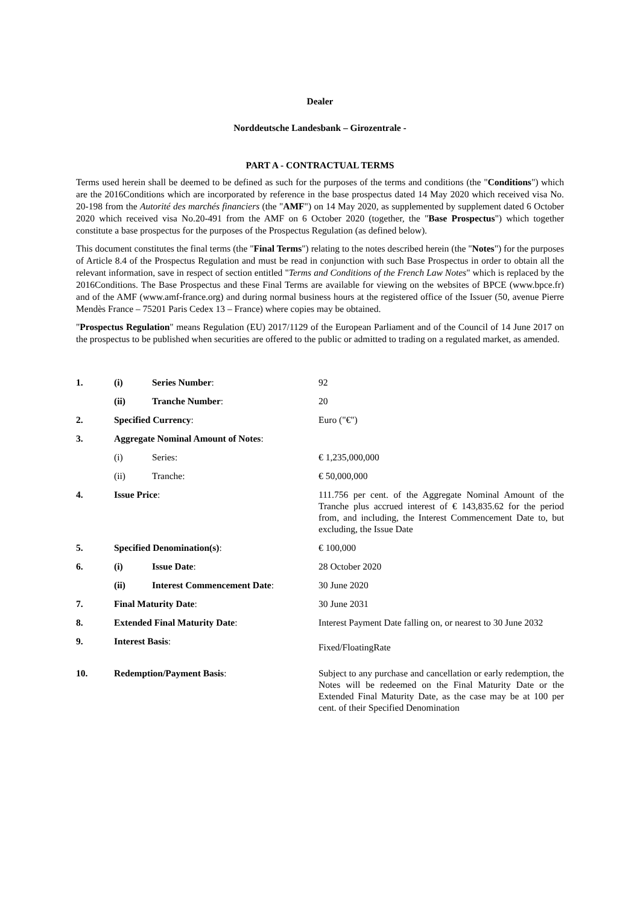Dealer
Norddeutsche Landesbank – Girozentrale -
PART A - CONTRACTUAL TERMS
Terms used herein shall be deemed to be defined as such for the purposes of the terms and conditions (the "Conditions") which are the 2016Conditions which are incorporated by reference in the base prospectus dated 14 May 2020 which received visa No. 20-198 from the Autorité des marchés financiers (the "AMF") on 14 May 2020, as supplemented by supplement dated 6 October 2020 which received visa No.20-491 from the AMF on 6 October 2020 (together, the "Base Prospectus") which together constitute a base prospectus for the purposes of the Prospectus Regulation (as defined below).
This document constitutes the final terms (the "Final Terms") relating to the notes described herein (the "Notes") for the purposes of Article 8.4 of the Prospectus Regulation and must be read in conjunction with such Base Prospectus in order to obtain all the relevant information, save in respect of section entitled "Terms and Conditions of the French Law Notes" which is replaced by the 2016Conditions. The Base Prospectus and these Final Terms are available for viewing on the websites of BPCE (www.bpce.fr) and of the AMF (www.amf-france.org) and during normal business hours at the registered office of the Issuer (50, avenue Pierre Mendès France – 75201 Paris Cedex 13 – France) where copies may be obtained.
"Prospectus Regulation" means Regulation (EU) 2017/1129 of the European Parliament and of the Council of 14 June 2017 on the prospectus to be published when securities are offered to the public or admitted to trading on a regulated market, as amended.
| 1. | (i) | Series Number : | 92 |
| | (ii) | Tranche Number : | 20 |
| 2. | Specified Currency : | | Euro ("€") |
| 3. | Aggregate Nominal Amount of Notes : | | |
| | (i) | Series: | € 1,235,000,000 |
| | (ii) | Tranche: | € 50,000,000 |
| 4. | Issue Price : | | 111.756 per cent. of the Aggregate Nominal Amount of the Tranche plus accrued interest of € 143,835.62 for the period from, and including, the Interest Commencement Date to, but excluding, the Issue Date |
| 5. | Specified Denomination(s) : | | € 100,000 |
| 6. | (i) | Issue Date : | 28 October 2020 |
| | (ii) | Interest Commencement Date : | 30 June 2020 |
| 7. | Final Maturity Date : | | 30 June 2031 |
| 8. | Extended Final Maturity Date : | | Interest Payment Date falling on, or nearest to 30 June 2032 |
| 9. | Interest Basis : | | Fixed/FloatingRate |
| 10. | Redemption/Payment Basis : | | Subject to any purchase and cancellation or early redemption, the Notes will be redeemed on the Final Maturity Date or the Extended Final Maturity Date, as the case may be at 100 per cent. of their Specified Denomination |